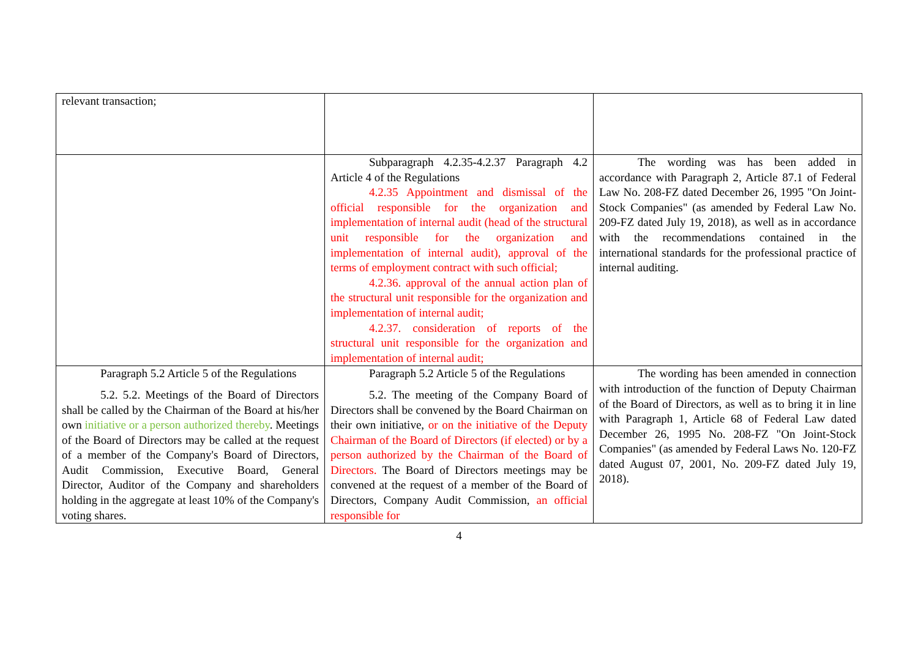| relevant transaction; | | |
| | Subparagraph 4.2.35-4.2.37 Paragraph 4.2 Article 4 of the Regulations 4.2.35 Appointment and dismissal of the official responsible for the organization and implementation of internal audit (head of the structural unit responsible for the organization and implementation of internal audit), approval of the terms of employment contract with such official; 4.2.36. approval of the annual action plan of the structural unit responsible for the organization and implementation of internal audit; 4.2.37. consideration of reports of the structural unit responsible for the organization and implementation of internal audit; | The wording was has been added in accordance with Paragraph 2, Article 87.1 of Federal Law No. 208-FZ dated December 26, 1995 "On Joint-Stock Companies" (as amended by Federal Law No. 209-FZ dated July 19, 2018), as well as in accordance with the recommendations contained in the international standards for the professional practice of internal auditing. |
| Paragraph 5.2 Article 5 of the Regulations 5.2. 5.2. Meetings of the Board of Directors shall be called by the Chairman of the Board at his/her own initiative or a person authorized thereby . Meetings of the Board of Directors may be called at the request of a member of the Company's Board of Directors, Audit Commission, Executive Board, General Director, Auditor of the Company and shareholders holding in the aggregate at least 10% of the Company's voting shares. | Paragraph 5.2 Article 5 of the Regulations 5.2. The meeting of the Company Board of Directors shall be convened by the Board Chairman on their own initiative, or on the initiative of the Deputy Chairman of the Board of Directors (if elected) or by a person authorized by the Chairman of the Board of Directors. The Board of Directors meetings may be convened at the request of a member of the Board of Directors, Company Audit Commission, an official responsible for | The wording has been amended in connection with introduction of the function of Deputy Chairman of the Board of Directors, as well as to bring it in line with Paragraph 1, Article 68 of Federal Law dated December 26, 1995 No. 208-FZ "On Joint-Stock Companies" (as amended by Federal Laws No. 120-FZ dated August 07, 2001, No. 209-FZ dated July 19, 2018). |
4